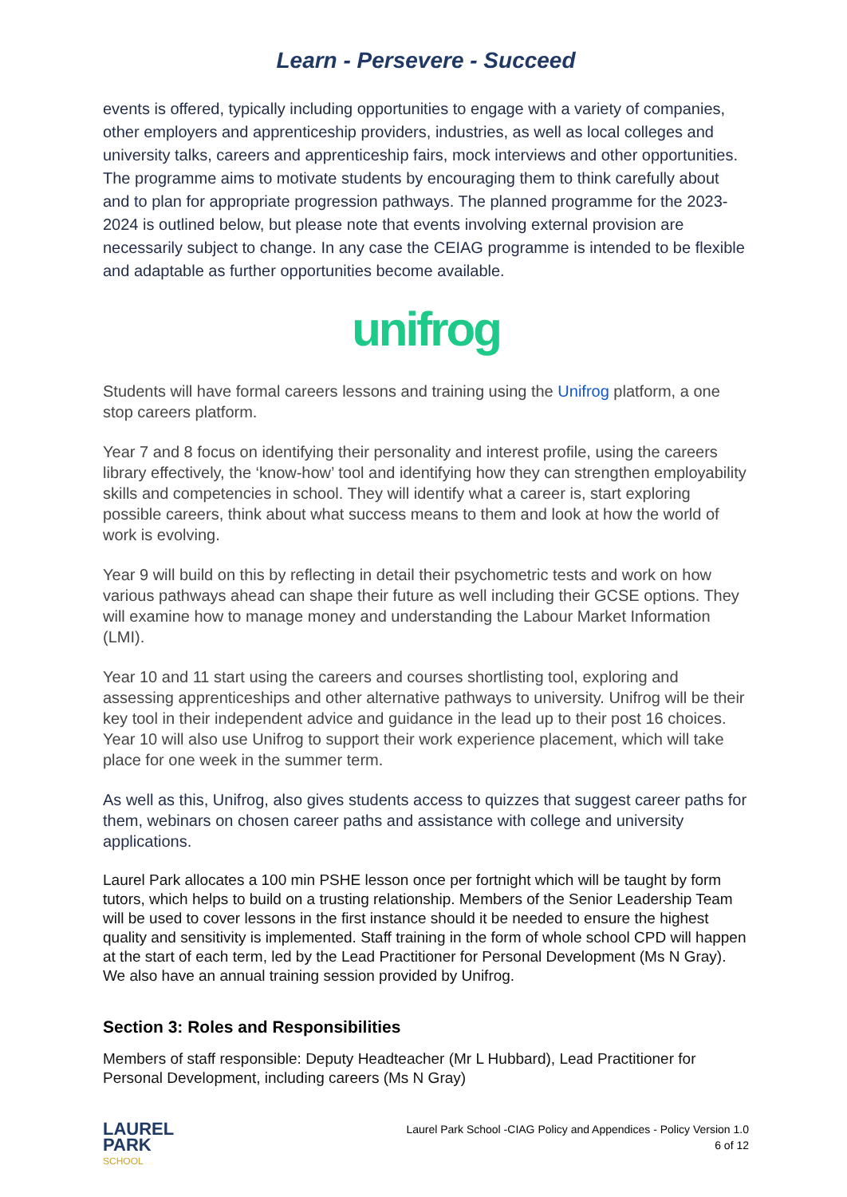Learn - Persevere - Succeed
events is offered, typically including opportunities to engage with a variety of companies, other employers and apprenticeship providers, industries, as well as local colleges and university talks, careers and apprenticeship fairs, mock interviews and other opportunities. The programme aims to motivate students by encouraging them to think carefully about and to plan for appropriate progression pathways. The planned programme for the 2023-2024 is outlined below, but please note that events involving external provision are necessarily subject to change. In any case the CEIAG programme is intended to be flexible and adaptable as further opportunities become available.
unifrog
Students will have formal careers lessons and training using the Unifrog platform, a one stop careers platform.
Year 7 and 8 focus on identifying their personality and interest profile, using the careers library effectively, the ‘know-how’ tool and identifying how they can strengthen employability skills and competencies in school. They will identify what a career is, start exploring possible careers, think about what success means to them and look at how the world of work is evolving.
Year 9 will build on this by reflecting in detail their psychometric tests and work on how various pathways ahead can shape their future as well including their GCSE options. They will examine how to manage money and understanding the Labour Market Information (LMI).
Year 10 and 11 start using the careers and courses shortlisting tool, exploring and assessing apprenticeships and other alternative pathways to university. Unifrog will be their key tool in their independent advice and guidance in the lead up to their post 16 choices. Year 10 will also use Unifrog to support their work experience placement, which will take place for one week in the summer term.
As well as this, Unifrog, also gives students access to quizzes that suggest career paths for them, webinars on chosen career paths and assistance with college and university applications.
Laurel Park allocates a 100 min PSHE lesson once per fortnight which will be taught by form tutors, which helps to build on a trusting relationship. Members of the Senior Leadership Team will be used to cover lessons in the first instance should it be needed to ensure the highest quality and sensitivity is implemented. Staff training in the form of whole school CPD will happen at the start of each term, led by the Lead Practitioner for Personal Development (Ms N Gray). We also have an annual training session provided by Unifrog.
Section 3: Roles and Responsibilities
Members of staff responsible: Deputy Headteacher (Mr L Hubbard), Lead Practitioner for Personal Development, including careers (Ms N Gray)
LAUREL
PARK
SCHOOL
Laurel Park School -CIAG Policy and Appendices - Policy Version 1.0
6 of 12